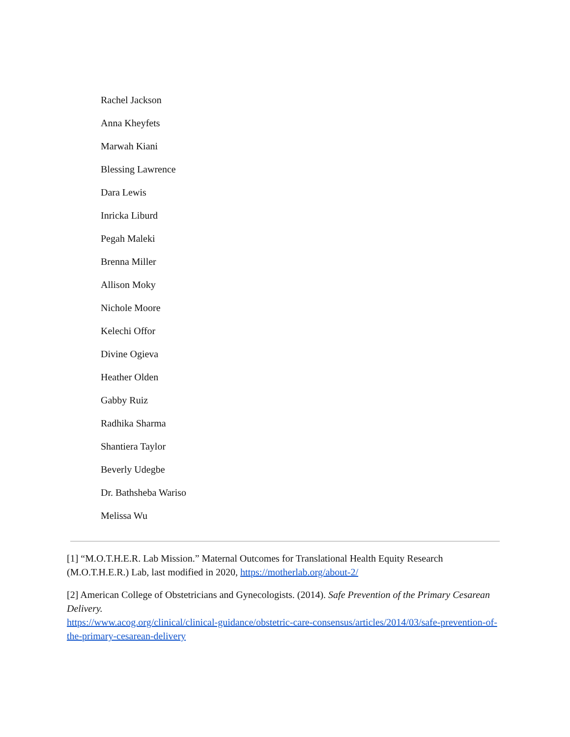Rachel Jackson
Anna Kheyfets
Marwah Kiani
Blessing Lawrence
Dara Lewis
Inricka Liburd
Pegah Maleki
Brenna Miller
Allison Moky
Nichole Moore
Kelechi Offor
Divine Ogieva
Heather Olden
Gabby Ruiz
Radhika Sharma
Shantiera Taylor
Beverly Udegbe
Dr. Bathsheba Wariso
Melissa Wu
[1] “M.O.T.H.E.R. Lab Mission.” Maternal Outcomes for Translational Health Equity Research (M.O.T.H.E.R.) Lab, last modified in 2020, https://motherlab.org/about-2/
[2] American College of Obstetricians and Gynecologists. (2014). Safe Prevention of the Primary Cesarean Delivery.
https://www.acog.org/clinical/clinical-guidance/obstetric-care-consensus/articles/2014/03/safe-prevention-of-the-primary-cesarean-delivery